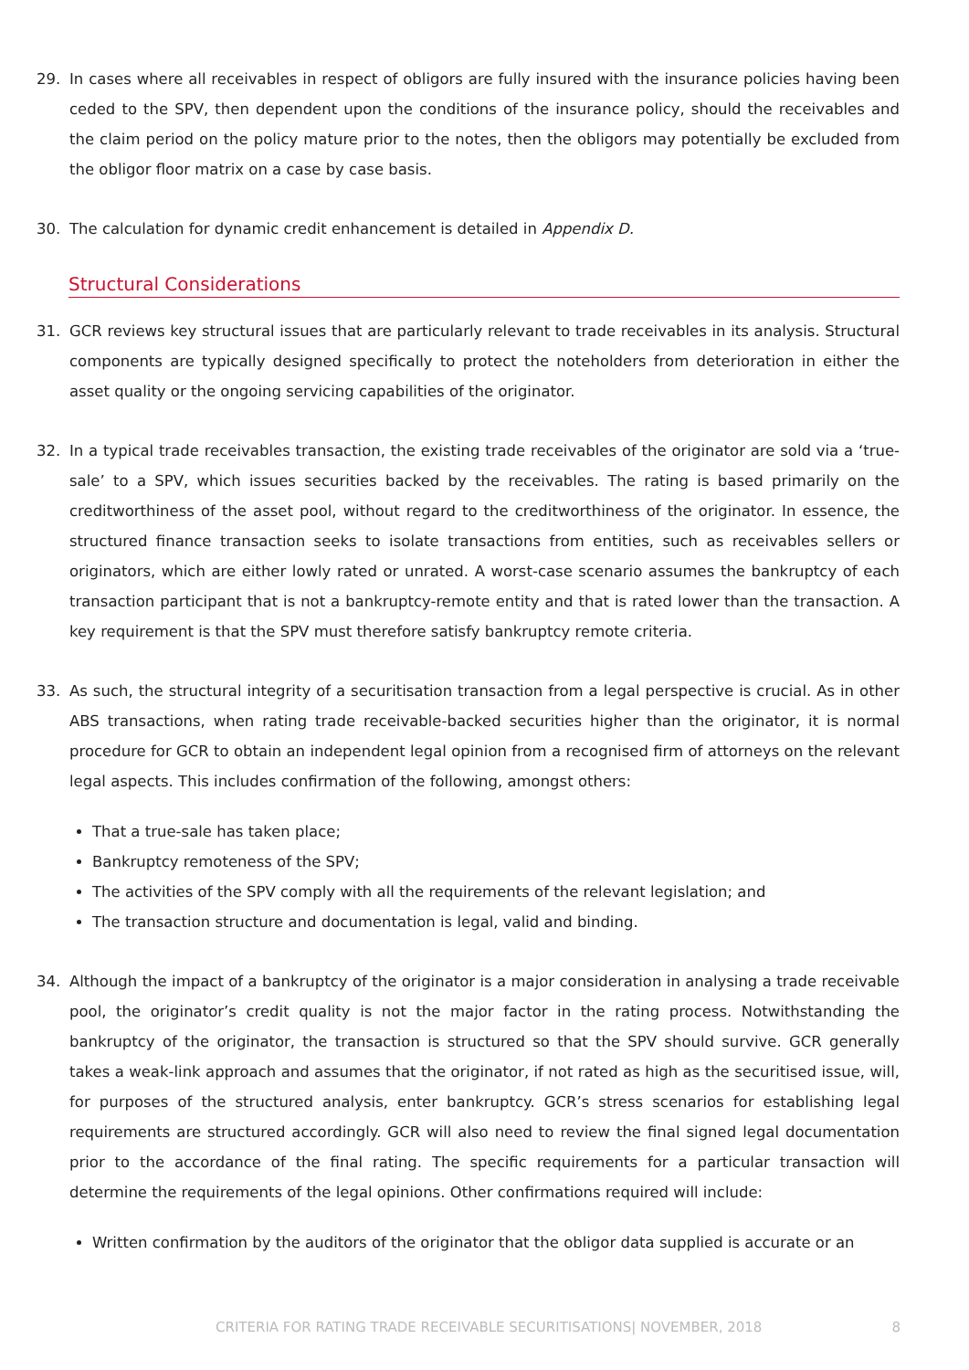29. In cases where all receivables in respect of obligors are fully insured with the insurance policies having been ceded to the SPV, then dependent upon the conditions of the insurance policy, should the receivables and the claim period on the policy mature prior to the notes, then the obligors may potentially be excluded from the obligor floor matrix on a case by case basis.
30. The calculation for dynamic credit enhancement is detailed in Appendix D.
Structural Considerations
31. GCR reviews key structural issues that are particularly relevant to trade receivables in its analysis. Structural components are typically designed specifically to protect the noteholders from deterioration in either the asset quality or the ongoing servicing capabilities of the originator.
32. In a typical trade receivables transaction, the existing trade receivables of the originator are sold via a ‘true-sale’ to a SPV, which issues securities backed by the receivables. The rating is based primarily on the creditworthiness of the asset pool, without regard to the creditworthiness of the originator. In essence, the structured finance transaction seeks to isolate transactions from entities, such as receivables sellers or originators, which are either lowly rated or unrated. A worst-case scenario assumes the bankruptcy of each transaction participant that is not a bankruptcy-remote entity and that is rated lower than the transaction. A key requirement is that the SPV must therefore satisfy bankruptcy remote criteria.
33. As such, the structural integrity of a securitisation transaction from a legal perspective is crucial. As in other ABS transactions, when rating trade receivable-backed securities higher than the originator, it is normal procedure for GCR to obtain an independent legal opinion from a recognised firm of attorneys on the relevant legal aspects. This includes confirmation of the following, amongst others:
That a true-sale has taken place;
Bankruptcy remoteness of the SPV;
The activities of the SPV comply with all the requirements of the relevant legislation; and
The transaction structure and documentation is legal, valid and binding.
34. Although the impact of a bankruptcy of the originator is a major consideration in analysing a trade receivable pool, the originator’s credit quality is not the major factor in the rating process. Notwithstanding the bankruptcy of the originator, the transaction is structured so that the SPV should survive. GCR generally takes a weak-link approach and assumes that the originator, if not rated as high as the securitised issue, will, for purposes of the structured analysis, enter bankruptcy. GCR’s stress scenarios for establishing legal requirements are structured accordingly. GCR will also need to review the final signed legal documentation prior to the accordance of the final rating. The specific requirements for a particular transaction will determine the requirements of the legal opinions. Other confirmations required will include:
Written confirmation by the auditors of the originator that the obligor data supplied is accurate or an
CRITERIA FOR RATING TRADE RECEIVABLE SECURITISATIONS| NOVEMBER, 2018 8